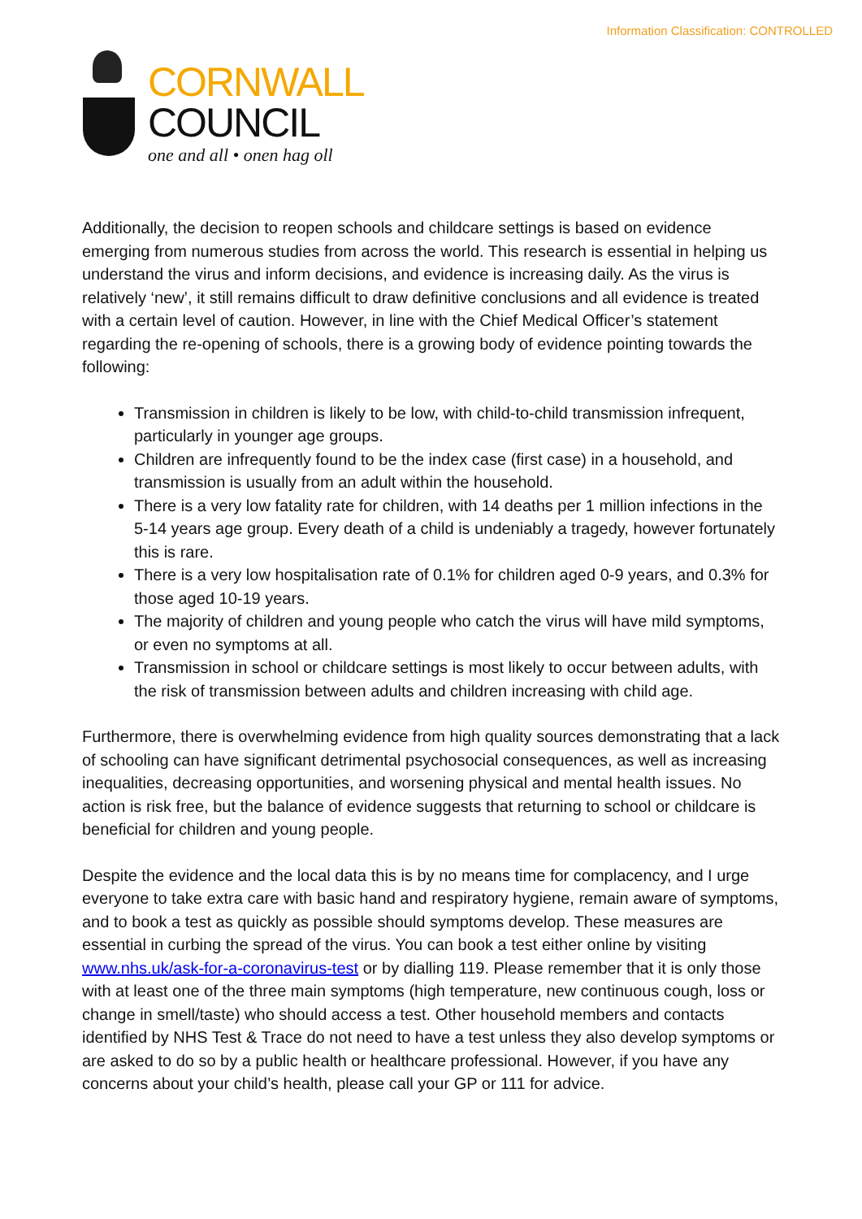Information Classification: CONTROLLED
CORNWALL
COUNCIL
one and all • onen hag oll
Additionally, the decision to reopen schools and childcare settings is based on evidence emerging from numerous studies from across the world. This research is essential in helping us understand the virus and inform decisions, and evidence is increasing daily. As the virus is relatively ‘new’, it still remains difficult to draw definitive conclusions and all evidence is treated with a certain level of caution. However, in line with the Chief Medical Officer’s statement regarding the re-opening of schools, there is a growing body of evidence pointing towards the following:
Transmission in children is likely to be low, with child-to-child transmission infrequent, particularly in younger age groups.
Children are infrequently found to be the index case (first case) in a household, and transmission is usually from an adult within the household.
There is a very low fatality rate for children, with 14 deaths per 1 million infections in the 5-14 years age group. Every death of a child is undeniably a tragedy, however fortunately this is rare.
There is a very low hospitalisation rate of 0.1% for children aged 0-9 years, and 0.3% for those aged 10-19 years.
The majority of children and young people who catch the virus will have mild symptoms, or even no symptoms at all.
Transmission in school or childcare settings is most likely to occur between adults, with the risk of transmission between adults and children increasing with child age.
Furthermore, there is overwhelming evidence from high quality sources demonstrating that a lack of schooling can have significant detrimental psychosocial consequences, as well as increasing inequalities, decreasing opportunities, and worsening physical and mental health issues. No action is risk free, but the balance of evidence suggests that returning to school or childcare is beneficial for children and young people.
Despite the evidence and the local data this is by no means time for complacency, and I urge everyone to take extra care with basic hand and respiratory hygiene, remain aware of symptoms, and to book a test as quickly as possible should symptoms develop. These measures are essential in curbing the spread of the virus. You can book a test either online by visiting www.nhs.uk/ask-for-a-coronavirus-test or by dialling 119. Please remember that it is only those with at least one of the three main symptoms (high temperature, new continuous cough, loss or change in smell/taste) who should access a test. Other household members and contacts identified by NHS Test & Trace do not need to have a test unless they also develop symptoms or are asked to do so by a public health or healthcare professional. However, if you have any concerns about your child’s health, please call your GP or 111 for advice.